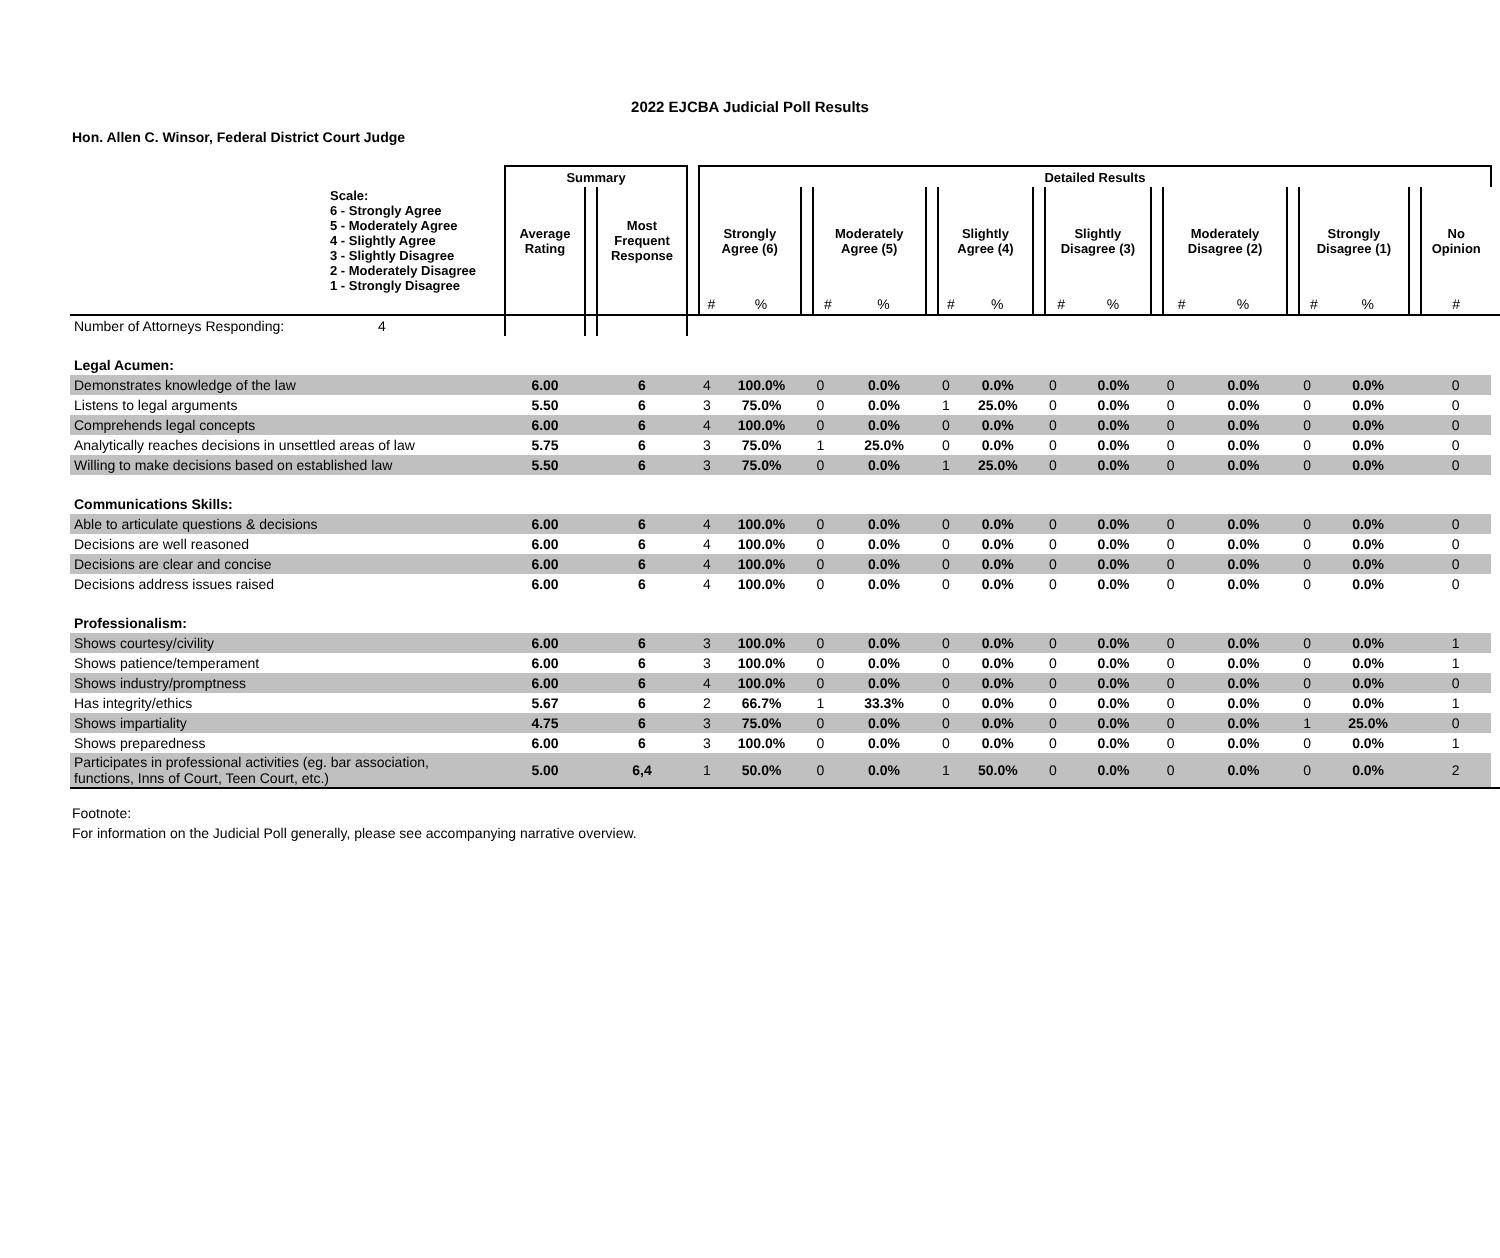2022 EJCBA Judicial Poll Results
Hon. Allen C. Winsor, Federal District Court Judge
| | Summary | | | | Detailed Results | | | | | | | | | | | | | | | | | | | |
| --- | --- | --- | --- | --- | --- | --- | --- | --- | --- | --- | --- | --- | --- | --- | --- | --- | --- | --- | --- | --- | --- | --- | --- | --- |
| Scale: 6 - Strongly Agree 5 - Moderately Agree 4 - Slightly Agree 3 - Slightly Disagree 2 - Moderately Disagree 1 - Strongly Disagree | Average Rating | | Most Frequent Response | | Strongly Agree (6) | | | Moderately Agree (5) | | | Slightly Agree (4) | | | Slightly Disagree (3) | | | Moderately Disagree (2) | | | Strongly Disagree (1) | | | No Opinion | |
| | | | | | # | % | | # | % | | # | % | | # | % | | # | % | | # | % | | # | |
| Number of Attorneys Responding: 4 | | | | | | | | | | | | | | | | | | | | | | | | |
| Legal Acumen: | | | | | | | | | | | | | | | | | | | | | | | | |
| Demonstrates knowledge of the law | 6.00 | | 6 | | 4 | 100.0% | | 0 | 0.0% | | 0 | 0.0% | | 0 | 0.0% | | 0 | 0.0% | | 0 | 0.0% | | 0 | |
| Listens to legal arguments | 5.50 | | 6 | | 3 | 75.0% | | 0 | 0.0% | | 1 | 25.0% | | 0 | 0.0% | | 0 | 0.0% | | 0 | 0.0% | | 0 | |
| Comprehends legal concepts | 6.00 | | 6 | | 4 | 100.0% | | 0 | 0.0% | | 0 | 0.0% | | 0 | 0.0% | | 0 | 0.0% | | 0 | 0.0% | | 0 | |
| Analytically reaches decisions in unsettled areas of law | 5.75 | | 6 | | 3 | 75.0% | | 1 | 25.0% | | 0 | 0.0% | | 0 | 0.0% | | 0 | 0.0% | | 0 | 0.0% | | 0 | |
| Willing to make decisions based on established law | 5.50 | | 6 | | 3 | 75.0% | | 0 | 0.0% | | 1 | 25.0% | | 0 | 0.0% | | 0 | 0.0% | | 0 | 0.0% | | 0 | |
| Communications Skills: | | | | | | | | | | | | | | | | | | | | | | | | |
| Able to articulate questions & decisions | 6.00 | | 6 | | 4 | 100.0% | | 0 | 0.0% | | 0 | 0.0% | | 0 | 0.0% | | 0 | 0.0% | | 0 | 0.0% | | 0 | |
| Decisions are well reasoned | 6.00 | | 6 | | 4 | 100.0% | | 0 | 0.0% | | 0 | 0.0% | | 0 | 0.0% | | 0 | 0.0% | | 0 | 0.0% | | 0 | |
| Decisions are clear and concise | 6.00 | | 6 | | 4 | 100.0% | | 0 | 0.0% | | 0 | 0.0% | | 0 | 0.0% | | 0 | 0.0% | | 0 | 0.0% | | 0 | |
| Decisions address issues raised | 6.00 | | 6 | | 4 | 100.0% | | 0 | 0.0% | | 0 | 0.0% | | 0 | 0.0% | | 0 | 0.0% | | 0 | 0.0% | | 0 | |
| Professionalism: | | | | | | | | | | | | | | | | | | | | | | | | |
| Shows courtesy/civility | 6.00 | | 6 | | 3 | 100.0% | | 0 | 0.0% | | 0 | 0.0% | | 0 | 0.0% | | 0 | 0.0% | | 0 | 0.0% | | 1 | |
| Shows patience/temperament | 6.00 | | 6 | | 3 | 100.0% | | 0 | 0.0% | | 0 | 0.0% | | 0 | 0.0% | | 0 | 0.0% | | 0 | 0.0% | | 1 | |
| Shows industry/promptness | 6.00 | | 6 | | 4 | 100.0% | | 0 | 0.0% | | 0 | 0.0% | | 0 | 0.0% | | 0 | 0.0% | | 0 | 0.0% | | 0 | |
| Has integrity/ethics | 5.67 | | 6 | | 2 | 66.7% | | 1 | 33.3% | | 0 | 0.0% | | 0 | 0.0% | | 0 | 0.0% | | 0 | 0.0% | | 1 | |
| Shows impartiality | 4.75 | | 6 | | 3 | 75.0% | | 0 | 0.0% | | 0 | 0.0% | | 0 | 0.0% | | 0 | 0.0% | | 1 | 25.0% | | 0 | |
| Shows preparedness | 6.00 | | 6 | | 3 | 100.0% | | 0 | 0.0% | | 0 | 0.0% | | 0 | 0.0% | | 0 | 0.0% | | 0 | 0.0% | | 1 | |
| Participates in professional activities (eg. bar association, functions, Inns of Court, Teen Court, etc.) | 5.00 | | 6,4 | | 1 | 50.0% | | 0 | 0.0% | | 1 | 50.0% | | 0 | 0.0% | | 0 | 0.0% | | 0 | 0.0% | | 2 | |
Footnote:
For information on the Judicial Poll generally, please see accompanying narrative overview.